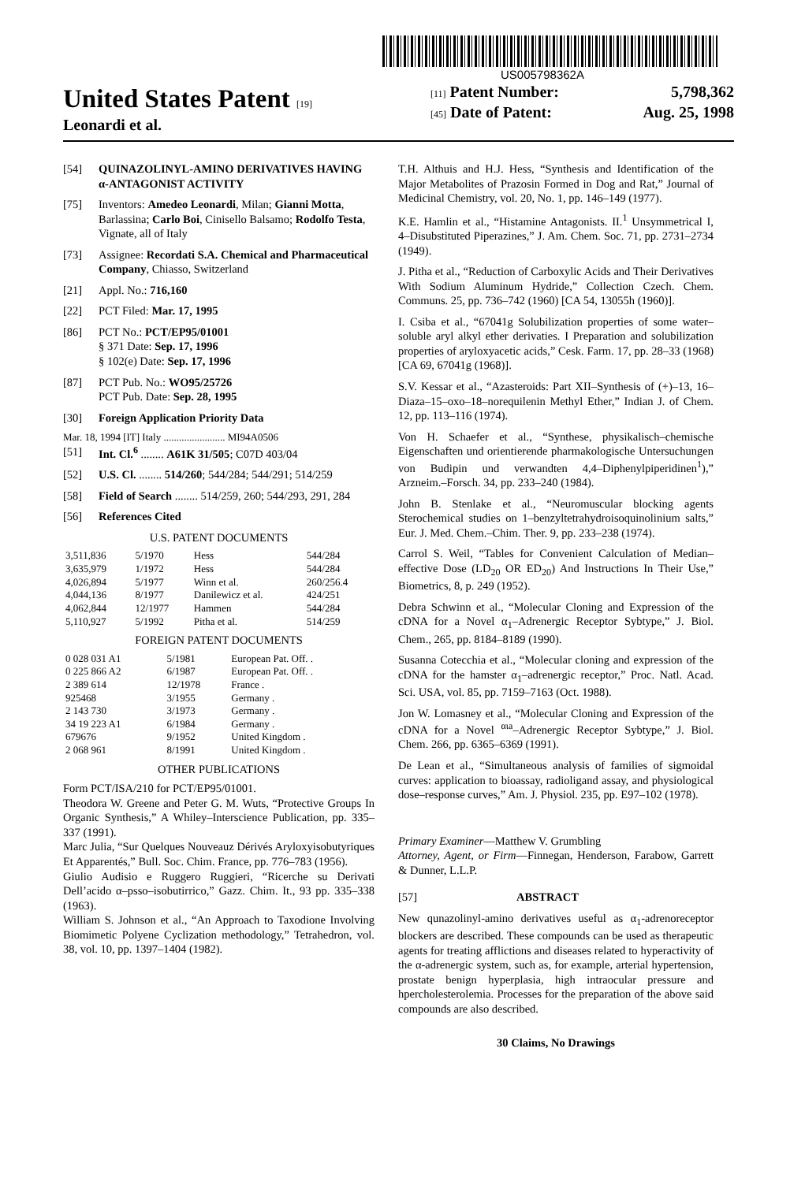US005798362A
United States Patent [19]
Leonardi et al.
[11] Patent Number: 5,798,362
[45] Date of Patent: Aug. 25, 1998
[54] QUINAZOLINYL-AMINO DERIVATIVES HAVING α-ANTAGONIST ACTIVITY
[75] Inventors: Amedeo Leonardi, Milan; Gianni Motta, Barlassina; Carlo Boi, Cinisello Balsamo; Rodolfo Testa, Vignate, all of Italy
[73] Assignee: Recordati S.A. Chemical and Pharmaceutical Company, Chiasso, Switzerland
[21] Appl. No.: 716,160
[22] PCT Filed: Mar. 17, 1995
[86] PCT No.: PCT/EP95/01001
§ 371 Date: Sep. 17, 1996
§ 102(e) Date: Sep. 17, 1996
[87] PCT Pub. No.: WO95/25726
PCT Pub. Date: Sep. 28, 1995
[30] Foreign Application Priority Data
Mar. 18, 1994 [IT] Italy ........................ MI94A0506
[51] Int. Cl.<sup>6</sup> ........ A61K 31/505; C07D 403/04
[52] U.S. Cl. ........ 514/260; 544/284; 544/291; 514/259
[58] Field of Search ........ 514/259, 260; 544/293, 291, 284
[56] References Cited
U.S. PATENT DOCUMENTS
| 3,511,836 | 5/1970 | Hess | 544/284 |
| 3,635,979 | 1/1972 | Hess | 544/284 |
| 4,026,894 | 5/1977 | Winn et al. | 260/256.4 |
| 4,044,136 | 8/1977 | Danilewicz et al. | 424/251 |
| 4,062,844 | 12/1977 | Hammen | 544/284 |
| 5,110,927 | 5/1992 | Pitha et al. | 514/259 |
FOREIGN PATENT DOCUMENTS
| 0 028 031 A1 | 5/1981 | European Pat. Off. . |
| 0 225 866 A2 | 6/1987 | European Pat. Off. . |
| 2 389 614 | 12/1978 | France . |
| 925468 | 3/1955 | Germany . |
| 2 143 730 | 3/1973 | Germany . |
| 34 19 223 A1 | 6/1984 | Germany . |
| 679676 | 9/1952 | United Kingdom . |
| 2 068 961 | 8/1991 | United Kingdom . |
OTHER PUBLICATIONS
Form PCT/ISA/210 for PCT/EP95/01001.
Theodora W. Greene and Peter G. M. Wuts, “Protective Groups In Organic Synthesis,” A Whiley–Interscience Publication, pp. 335–337 (1991).
Marc Julia, “Sur Quelques Nouveauz Dérivés Aryloxyisobutyriques Et Apparentés,” Bull. Soc. Chim. France, pp. 776–783 (1956).
Giulio Audisio e Ruggero Ruggieri, “Ricerche su Derivati Dell’acido α–psso–isobutirrico,” Gazz. Chim. It., 93 pp. 335–338 (1963).
William S. Johnson et al., “An Approach to Taxodione Involving Biomimetic Polyene Cyclization methodology,” Tetrahedron, vol. 38, vol. 10, pp. 1397–1404 (1982).
T.H. Althuis and H.J. Hess, “Synthesis and Identification of the Major Metabolites of Prazosin Formed in Dog and Rat,” Journal of Medicinal Chemistry, vol. 20, No. 1, pp. 146–149 (1977).
K.E. Hamlin et al., “Histamine Antagonists. II.<sup>1</sup> Unsymmetrical I, 4–Disubstituted Piperazines,” J. Am. Chem. Soc. 71, pp. 2731–2734 (1949).
J. Pitha et al., “Reduction of Carboxylic Acids and Their Derivatives With Sodium Aluminum Hydride,” Collection Czech. Chem. Communs. 25, pp. 736–742 (1960) [CA 54, 13055h (1960)].
I. Csiba et al., “67041g Solubilization properties of some water–soluble aryl alkyl ether derivaties. I Preparation and solubilization properties of aryloxyacetic acids,” Cesk. Farm. 17, pp. 28–33 (1968) [CA 69, 67041g (1968)].
S.V. Kessar et al., “Azasteroids: Part XII–Synthesis of (+)–13, 16–Diaza–15–oxo–18–norequilenin Methyl Ether,” Indian J. of Chem. 12, pp. 113–116 (1974).
Von H. Schaefer et al., “Synthese, physikalisch–chemische Eigenschaften und orientierende pharmakologische Untersuchungen von Budipin und verwandten 4,4–Diphenylpiperidinen<sup>1</sup>),” Arzneim.–Forsch. 34, pp. 233–240 (1984).
John B. Stenlake et al., “Neuromuscular blocking agents Sterochemical studies on 1–benzyltetrahydroisoquinolinium salts,” Eur. J. Med. Chem.–Chim. Ther. 9, pp. 233–238 (1974).
Carrol S. Weil, “Tables for Convenient Calculation of Median–effective Dose (LD<sub>20</sub> OR ED<sub>20</sub>) And Instructions In Their Use,” Biometrics, 8, p. 249 (1952).
Debra Schwinn et al., “Molecular Cloning and Expression of the cDNA for a Novel α<sub>1</sub>–Adrenergic Receptor Sybtype,” J. Biol. Chem., 265, pp. 8184–8189 (1990).
Susanna Cotecchia et al., “Molecular cloning and expression of the cDNA for the hamster α<sub>1</sub>–adrenergic receptor,” Proc. Natl. Acad. Sci. USA, vol. 85, pp. 7159–7163 (Oct. 1988).
Jon W. Lomasney et al., “Molecular Cloning and Expression of the cDNA for a Novel <sup>αιa</sup>–Adrenergic Receptor Sybtype,” J. Biol. Chem. 266, pp. 6365–6369 (1991).
De Lean et al., “Simultaneous analysis of families of sigmoidal curves: application to bioassay, radioligand assay, and physiological dose–response curves,” Am. J. Physiol. 235, pp. E97–102 (1978).
Primary Examiner—Matthew V. Grumbling
Attorney, Agent, or Firm—Finnegan, Henderson, Farabow, Garrett & Dunner, L.L.P.
[57] ABSTRACT
New qunazolinyl-amino derivatives useful as α<sub>1</sub>-adrenoreceptor blockers are described. These compounds can be used as therapeutic agents for treating afflictions and diseases related to hyperactivity of the α-adrenergic system, such as, for example, arterial hypertension, prostate benign hyperplasia, high intraocular pressure and hpercholesterolemia. Processes for the preparation of the above said compounds are also described.
30 Claims, No Drawings